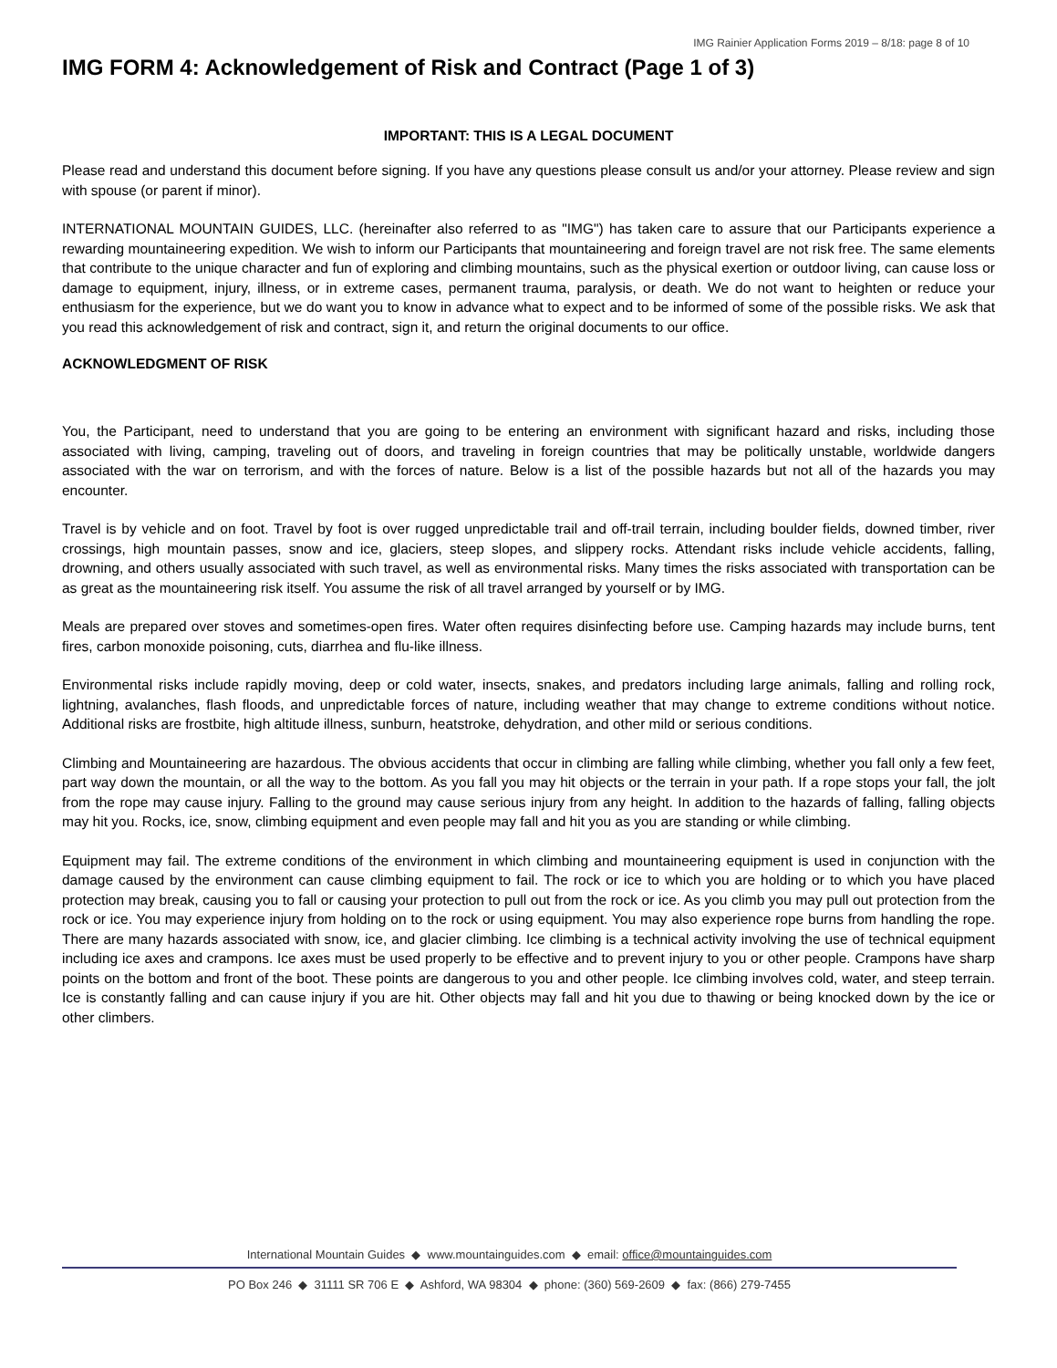IMG Rainier Application Forms 2019 – 8/18: page 8 of 10
IMG FORM 4: Acknowledgement of Risk and Contract (Page 1 of 3)
IMPORTANT: THIS IS A LEGAL DOCUMENT
Please read and understand this document before signing. If you have any questions please consult us and/or your attorney. Please review and sign with spouse (or parent if minor).
INTERNATIONAL MOUNTAIN GUIDES, LLC. (hereinafter also referred to as "IMG") has taken care to assure that our Participants experience a rewarding mountaineering expedition. We wish to inform our Participants that mountaineering and foreign travel are not risk free. The same elements that contribute to the unique character and fun of exploring and climbing mountains, such as the physical exertion or outdoor living, can cause loss or damage to equipment, injury, illness, or in extreme cases, permanent trauma, paralysis, or death. We do not want to heighten or reduce your enthusiasm for the experience, but we do want you to know in advance what to expect and to be informed of some of the possible risks. We ask that you read this acknowledgement of risk and contract, sign it, and return the original documents to our office.
ACKNOWLEDGMENT OF RISK
You, the Participant, need to understand that you are going to be entering an environment with significant hazard and risks, including those associated with living, camping, traveling out of doors, and traveling in foreign countries that may be politically unstable, worldwide dangers associated with the war on terrorism, and with the forces of nature. Below is a list of the possible hazards but not all of the hazards you may encounter.
Travel is by vehicle and on foot. Travel by foot is over rugged unpredictable trail and off-trail terrain, including boulder fields, downed timber, river crossings, high mountain passes, snow and ice, glaciers, steep slopes, and slippery rocks. Attendant risks include vehicle accidents, falling, drowning, and others usually associated with such travel, as well as environmental risks. Many times the risks associated with transportation can be as great as the mountaineering risk itself. You assume the risk of all travel arranged by yourself or by IMG.
Meals are prepared over stoves and sometimes-open fires. Water often requires disinfecting before use. Camping hazards may include burns, tent fires, carbon monoxide poisoning, cuts, diarrhea and flu-like illness.
Environmental risks include rapidly moving, deep or cold water, insects, snakes, and predators including large animals, falling and rolling rock, lightning, avalanches, flash floods, and unpredictable forces of nature, including weather that may change to extreme conditions without notice. Additional risks are frostbite, high altitude illness, sunburn, heatstroke, dehydration, and other mild or serious conditions.
Climbing and Mountaineering are hazardous. The obvious accidents that occur in climbing are falling while climbing, whether you fall only a few feet, part way down the mountain, or all the way to the bottom. As you fall you may hit objects or the terrain in your path. If a rope stops your fall, the jolt from the rope may cause injury. Falling to the ground may cause serious injury from any height. In addition to the hazards of falling, falling objects may hit you. Rocks, ice, snow, climbing equipment and even people may fall and hit you as you are standing or while climbing.
Equipment may fail. The extreme conditions of the environment in which climbing and mountaineering equipment is used in conjunction with the damage caused by the environment can cause climbing equipment to fail. The rock or ice to which you are holding or to which you have placed protection may break, causing you to fall or causing your protection to pull out from the rock or ice. As you climb you may pull out protection from the rock or ice. You may experience injury from holding on to the rock or using equipment. You may also experience rope burns from handling the rope. There are many hazards associated with snow, ice, and glacier climbing. Ice climbing is a technical activity involving the use of technical equipment including ice axes and crampons. Ice axes must be used properly to be effective and to prevent injury to you or other people. Crampons have sharp points on the bottom and front of the boot. These points are dangerous to you and other people. Ice climbing involves cold, water, and steep terrain. Ice is constantly falling and can cause injury if you are hit. Other objects may fall and hit you due to thawing or being knocked down by the ice or other climbers.
International Mountain Guides ◆ www.mountainguides.com ◆ email: office@mountainguides.com
PO Box 246 ◆ 31111 SR 706 E ◆ Ashford, WA 98304 ◆ phone: (360) 569-2609 ◆ fax: (866) 279-7455